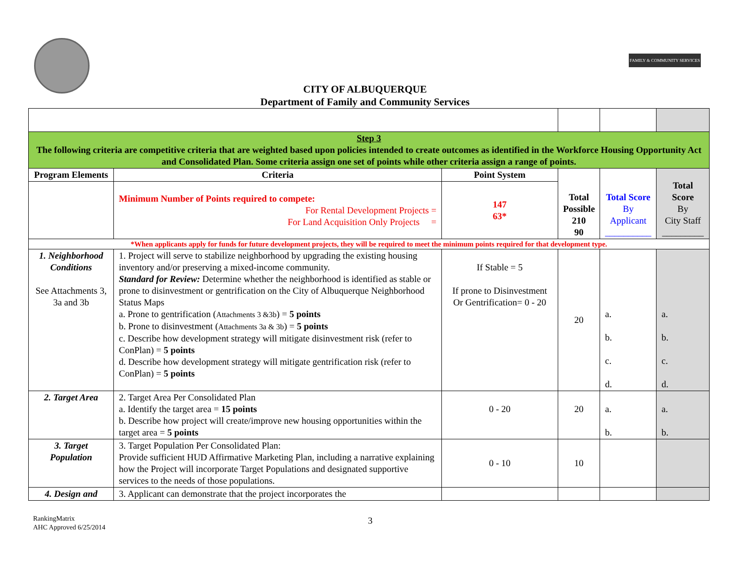FAMILY & COMMUNITY SERVICES
CITY OF ALBUQUERQUE
Department of Family and Community Services
| Step 3 The following criteria are competitive criteria that are weighted based upon policies intended to create outcomes as identified in the Workforce Housing Opportunity Act and Consolidated Plan. Some criteria assign one set of points while other criteria assign a range of points. | | | | | |
| Program Elements | Criteria | Point System | Total Possible 210 90 | Total Score By Applicant __________ | Total Score By City Staff _________ |
| | Minimum Number of Points required to compete: For Rental Development Projects = For Land Acquisition Only Projects = | 147 63* | | | |
| *When applicants apply for funds for future development projects, they will be required to meet the minimum points required for that development type. | | | | | |
| 1. Neighborhood Conditions See Attachments 3, 3a and 3b | 1. Project will serve to stabilize neighborhood by upgrading the existing housing inventory and/or preserving a mixed-income community. Standard for Review: Determine whether the neighborhood is identified as stable or prone to disinvestment or gentrification on the City of Albuquerque Neighborhood Status Maps a. Prone to gentrification ( Attachments 3 &3b ) = 5 points b. Prone to disinvestment ( Attachments 3a & 3b ) = 5 points c. Describe how development strategy will mitigate disinvestment risk (refer to ConPlan) = 5 points d. Describe how development strategy will mitigate gentrification risk (refer to ConPlan) = 5 points | If Stable = 5 If prone to Disinvestment Or Gentrification= 0 - 20 | 20 | a. b. c. d. | a. b. c. d. |
| 2. Target Area | 2. Target Area Per Consolidated Plan a. Identify the target area = 15 points b. Describe how project will create/improve new housing opportunities within the target area = 5 points | 0 - 20 | 20 | a. b. | a. b. |
| 3. Target Population | 3. Target Population Per Consolidated Plan: Provide sufficient HUD Affirmative Marketing Plan, including a narrative explaining how the Project will incorporate Target Populations and designated supportive services to the needs of those populations. | 0 - 10 | 10 | | |
| 4. Design and | 3. Applicant can demonstrate that the project incorporates the | | | | |
RankingMatrix
AHC Approved 6/25/2014
3